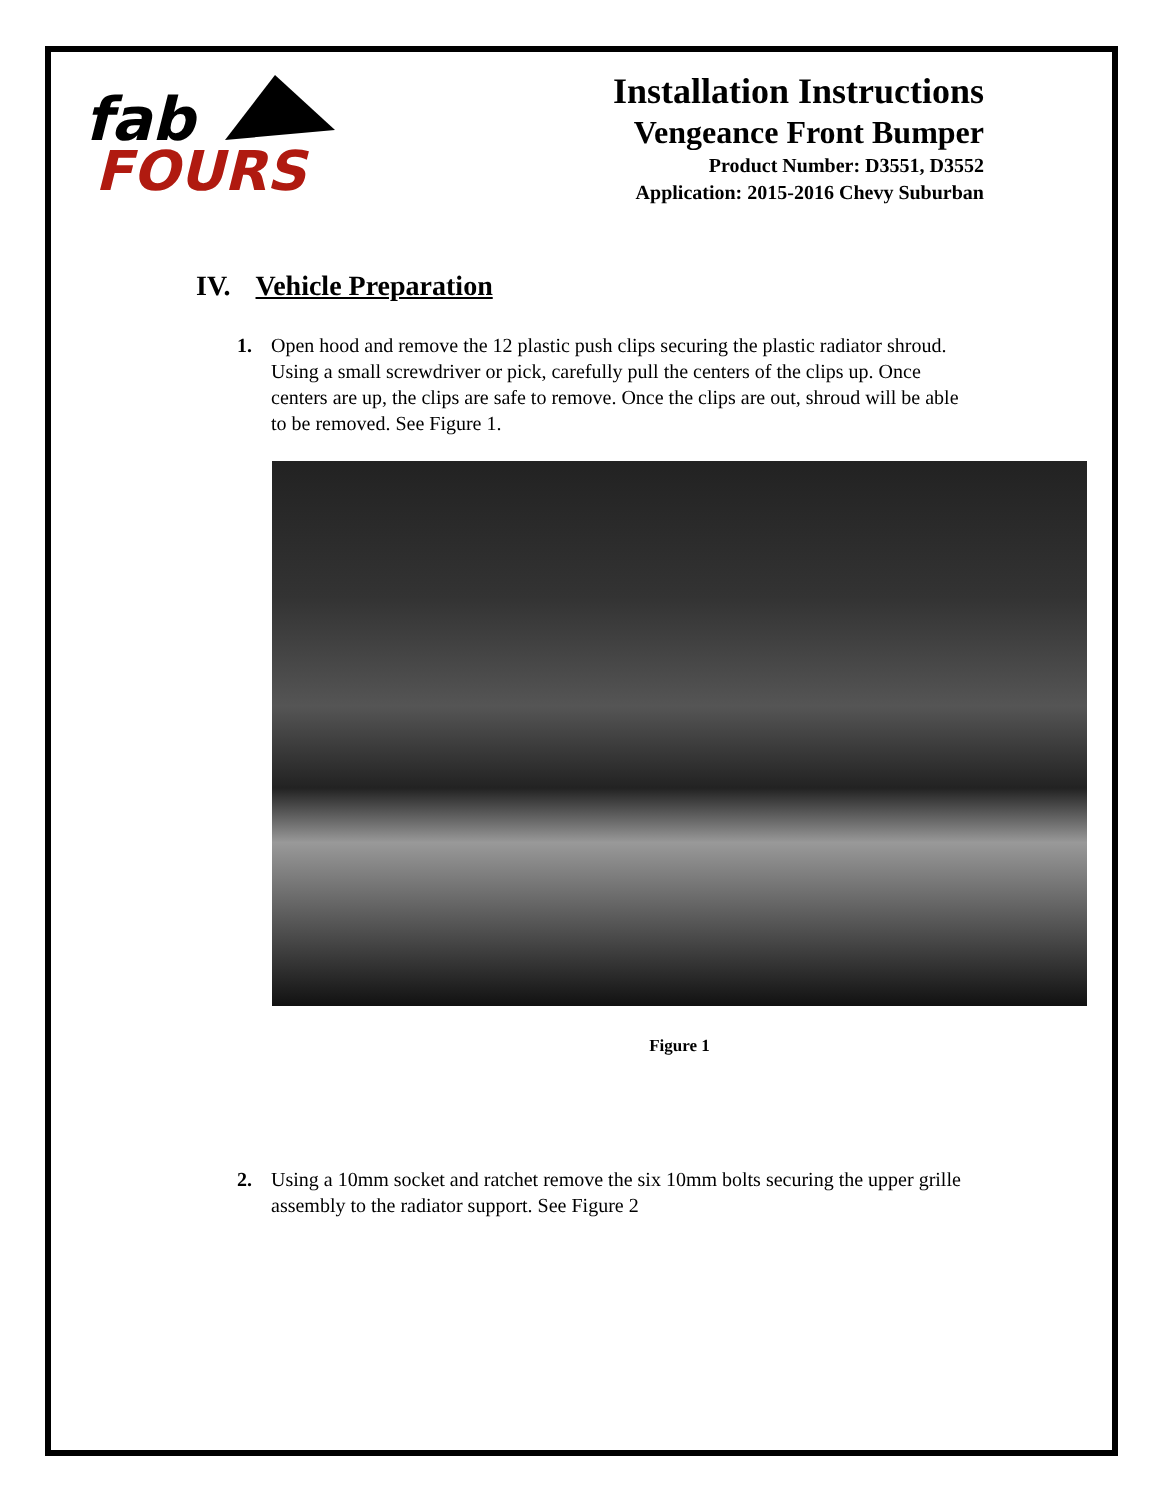fab
FOURS
Installation Instructions
Vengeance Front Bumper
Product Number: D3551, D3552
Application: 2015-2016 Chevy Suburban
IV. Vehicle Preparation
1. Open hood and remove the 12 plastic push clips securing the plastic radiator shroud. Using a small screwdriver or pick, carefully pull the centers of the clips up. Once centers are up, the clips are safe to remove. Once the clips are out, shroud will be able to be removed. See Figure 1.
Figure 1
2. Using a 10mm socket and ratchet remove the six 10mm bolts securing the upper grille assembly to the radiator support. See Figure 2